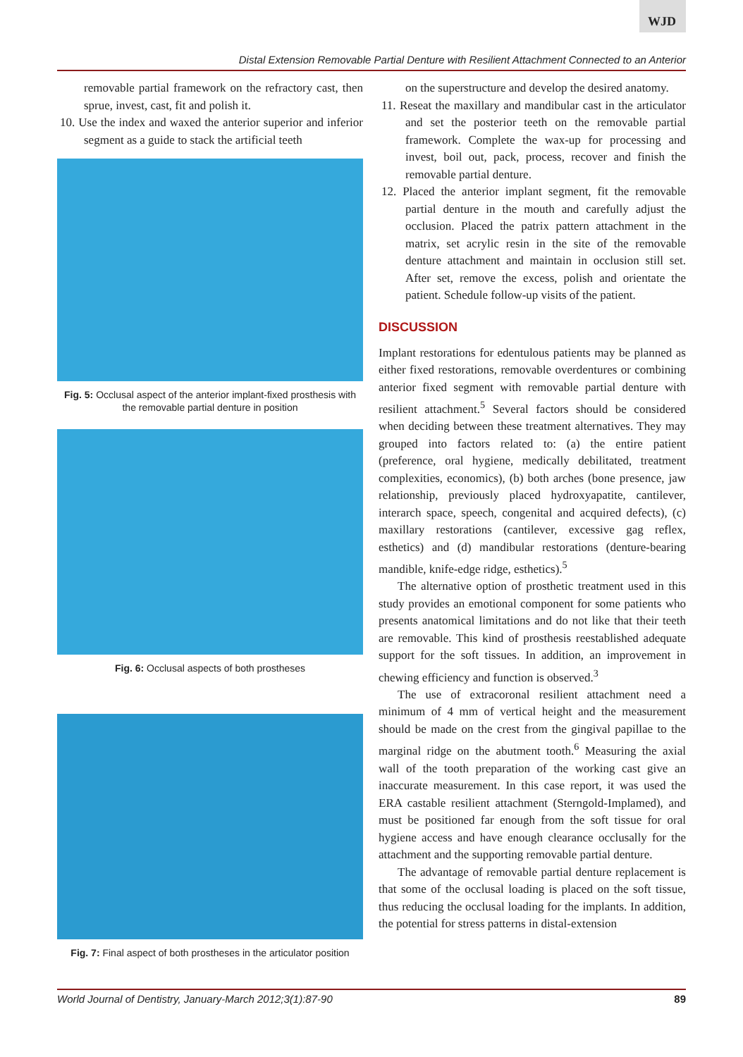WJD
Distal Extension Removable Partial Denture with Resilient Attachment Connected to an Anterior
removable partial framework on the refractory cast, then sprue, invest, cast, fit and polish it.
10. Use the index and waxed the anterior superior and inferior segment as a guide to stack the artificial teeth
Fig. 5: Occlusal aspect of the anterior implant-fixed prosthesis with the removable partial denture in position
Fig. 6: Occlusal aspects of both prostheses
Fig. 7: Final aspect of both prostheses in the articulator position
on the superstructure and develop the desired anatomy.
11. Reseat the maxillary and mandibular cast in the articulator and set the posterior teeth on the removable partial framework. Complete the wax-up for processing and invest, boil out, pack, process, recover and finish the removable partial denture.
12. Placed the anterior implant segment, fit the removable partial denture in the mouth and carefully adjust the occlusion. Placed the patrix pattern attachment in the matrix, set acrylic resin in the site of the removable denture attachment and maintain in occlusion still set. After set, remove the excess, polish and orientate the patient. Schedule follow-up visits of the patient.
DISCUSSION
Implant restorations for edentulous patients may be planned as either fixed restorations, removable overdentures or combining anterior fixed segment with removable partial denture with resilient attachment.<sup>5</sup> Several factors should be considered when deciding between these treatment alternatives. They may grouped into factors related to: (a) the entire patient (preference, oral hygiene, medically debilitated, treatment complexities, economics), (b) both arches (bone presence, jaw relationship, previously placed hydroxyapatite, cantilever, interarch space, speech, congenital and acquired defects), (c) maxillary restorations (cantilever, excessive gag reflex, esthetics) and (d) mandibular restorations (denture-bearing mandible, knife-edge ridge, esthetics).<sup>5</sup>
The alternative option of prosthetic treatment used in this study provides an emotional component for some patients who presents anatomical limitations and do not like that their teeth are removable. This kind of prosthesis reestablished adequate support for the soft tissues. In addition, an improvement in chewing efficiency and function is observed.<sup>3</sup>
The use of extracoronal resilient attachment need a minimum of 4 mm of vertical height and the measurement should be made on the crest from the gingival papillae to the marginal ridge on the abutment tooth.<sup>6</sup> Measuring the axial wall of the tooth preparation of the working cast give an inaccurate measurement. In this case report, it was used the ERA castable resilient attachment (Sterngold-Implamed), and must be positioned far enough from the soft tissue for oral hygiene access and have enough clearance occlusally for the attachment and the supporting removable partial denture.
The advantage of removable partial denture replacement is that some of the occlusal loading is placed on the soft tissue, thus reducing the occlusal loading for the implants. In addition, the potential for stress patterns in distal-extension
World Journal of Dentistry, January-March 2012;3(1):87-90 89